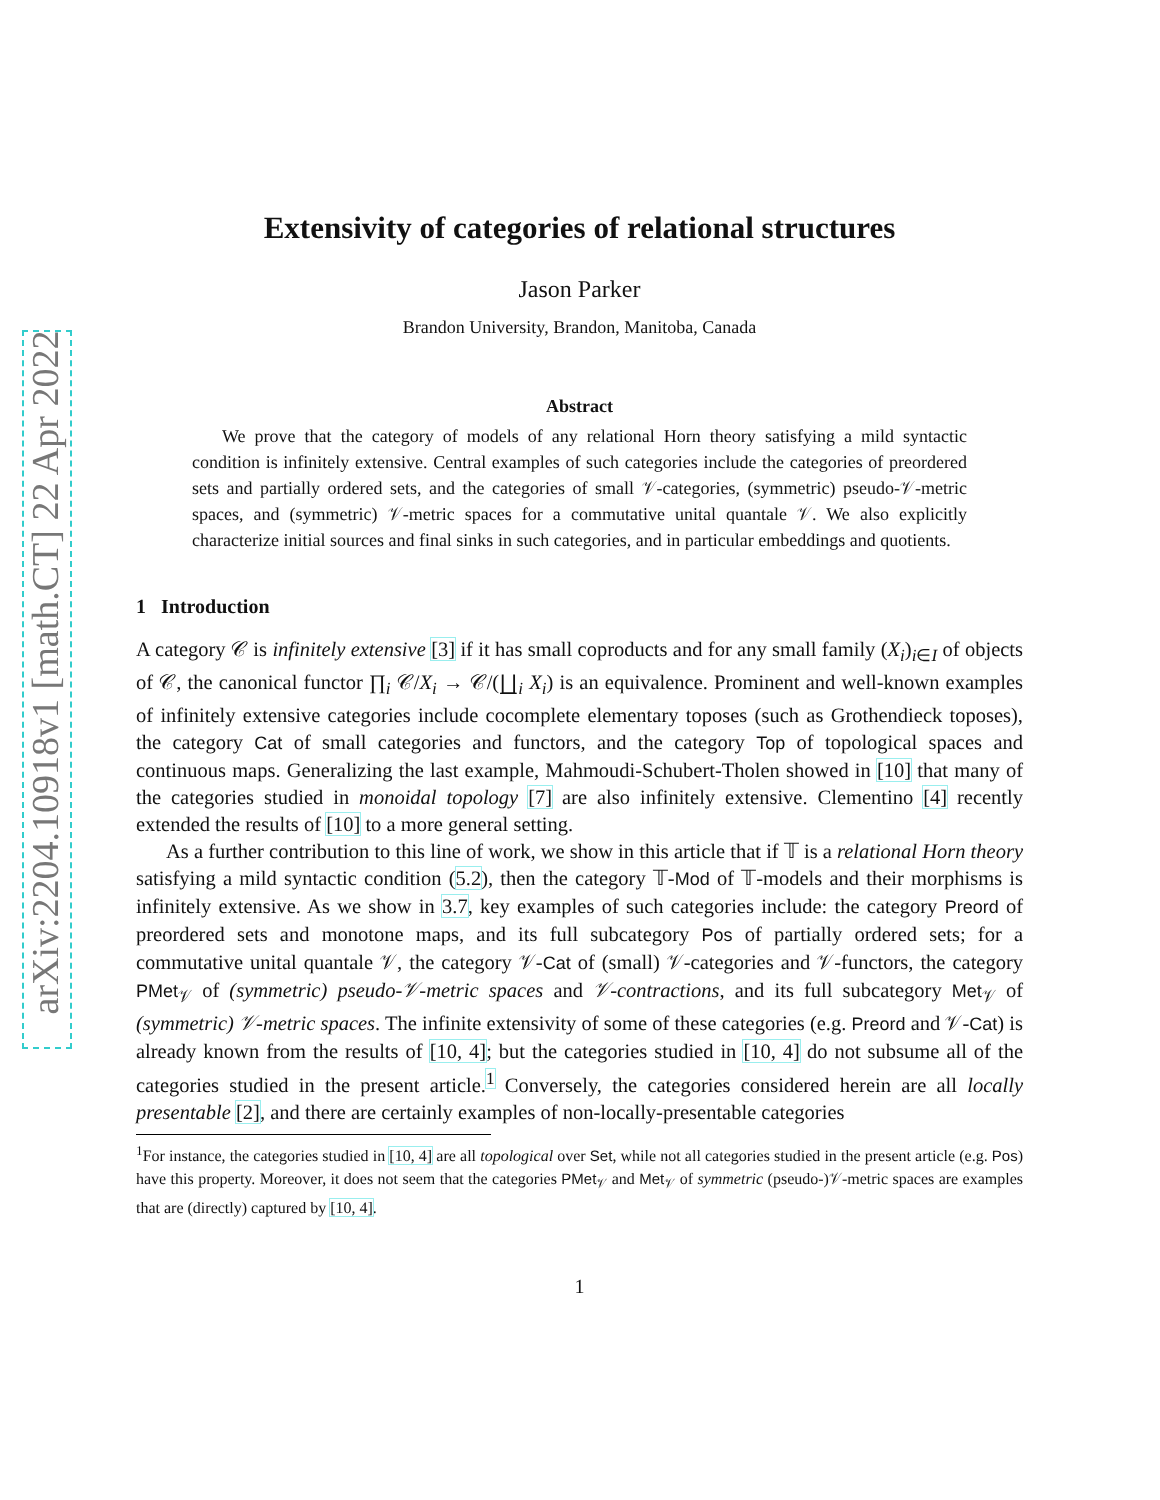arXiv:2204.10918v1 [math.CT] 22 Apr 2022
Extensivity of categories of relational structures
Jason Parker
Brandon University, Brandon, Manitoba, Canada
Abstract
We prove that the category of models of any relational Horn theory satisfying a mild syntactic condition is infinitely extensive. Central examples of such categories include the categories of preordered sets and partially ordered sets, and the categories of small 𝒱-categories, (symmetric) pseudo-𝒱-metric spaces, and (symmetric) 𝒱-metric spaces for a commutative unital quantale 𝒱. We also explicitly characterize initial sources and final sinks in such categories, and in particular embeddings and quotients.
1 Introduction
A category 𝒞 is infinitely extensive [3] if it has small coproducts and for any small family (X<sub>i</sub>)<sub>i∈I</sub> of objects of 𝒞, the canonical functor ∏<sub>i</sub> 𝒞/X<sub>i</sub> → 𝒞/(∐<sub>i</sub> X<sub>i</sub>) is an equivalence. Prominent and well-known examples of infinitely extensive categories include cocomplete elementary toposes (such as Grothendieck toposes), the category Cat of small categories and functors, and the category Top of topological spaces and continuous maps. Generalizing the last example, Mahmoudi-Schubert-Tholen showed in [10] that many of the categories studied in monoidal topology [7] are also infinitely extensive. Clementino [4] recently extended the results of [10] to a more general setting.
As a further contribution to this line of work, we show in this article that if 𝕋 is a relational Horn theory satisfying a mild syntactic condition (5.2), then the category 𝕋-Mod of 𝕋-models and their morphisms is infinitely extensive. As we show in 3.7, key examples of such categories include: the category Preord of preordered sets and monotone maps, and its full subcategory Pos of partially ordered sets; for a commutative unital quantale 𝒱, the category 𝒱-Cat of (small) 𝒱-categories and 𝒱-functors, the category PMet<sub>𝒱</sub> of (symmetric) pseudo-𝒱-metric spaces and 𝒱-contractions, and its full subcategory Met<sub>𝒱</sub> of (symmetric) 𝒱-metric spaces. The infinite extensivity of some of these categories (e.g. Preord and 𝒱-Cat) is already known from the results of [10, 4]; but the categories studied in [10, 4] do not subsume all of the categories studied in the present article.<sup>1</sup> Conversely, the categories considered herein are all locally presentable [2], and there are certainly examples of non-locally-presentable categories
<sup>1</sup> For instance, the categories studied in [10, 4] are all topological over Set, while not all categories studied in the present article (e.g. Pos) have this property. Moreover, it does not seem that the categories PMet<sub>𝒱</sub> and Met<sub>𝒱</sub> of symmetric (pseudo-)𝒱-metric spaces are examples that are (directly) captured by [10, 4].
1